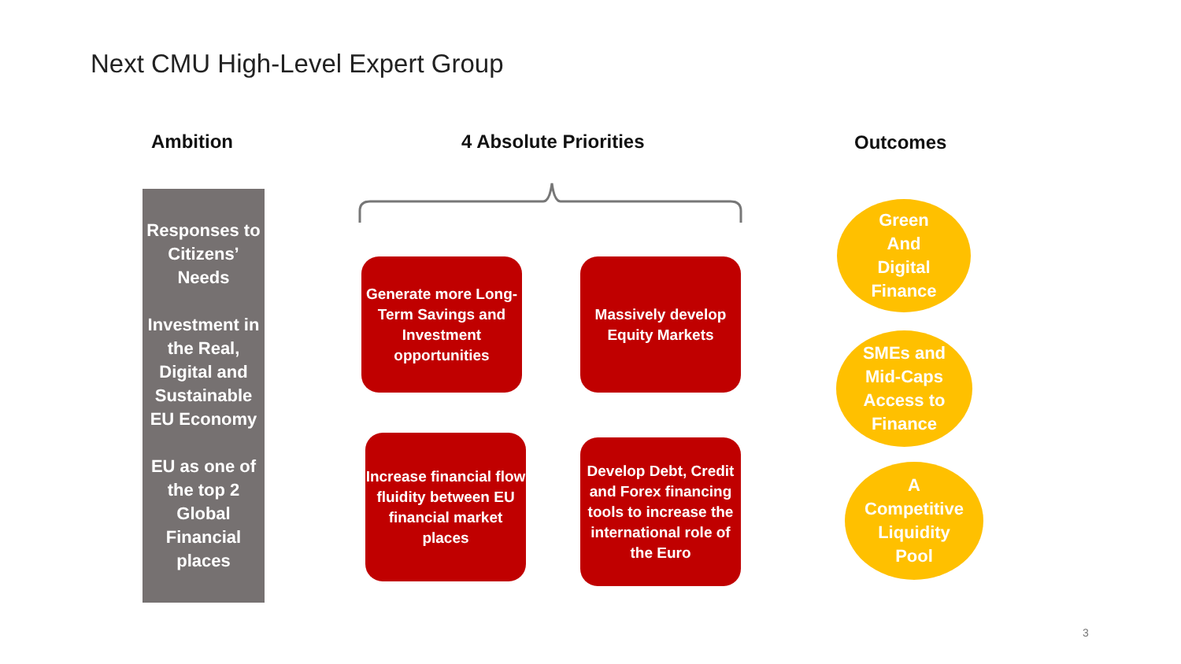Next CMU High-Level Expert Group
Ambition 4 Absolute Priorities Outcomes
Responses to Citizens’ Needs
Investment in the Real, Digital and Sustainable EU Economy
EU as one of the top 2 Global Financial places
Generate more Long-Term Savings and Investment opportunities
Massively develop Equity Markets
Increase financial flow fluidity between EU financial market places
Develop Debt, Credit and Forex financing tools to increase the international role of the Euro
Green
And
Digital
Finance
SMEs and
Mid-Caps
Access to
Finance
A
Competitive
Liquidity
Pool
3